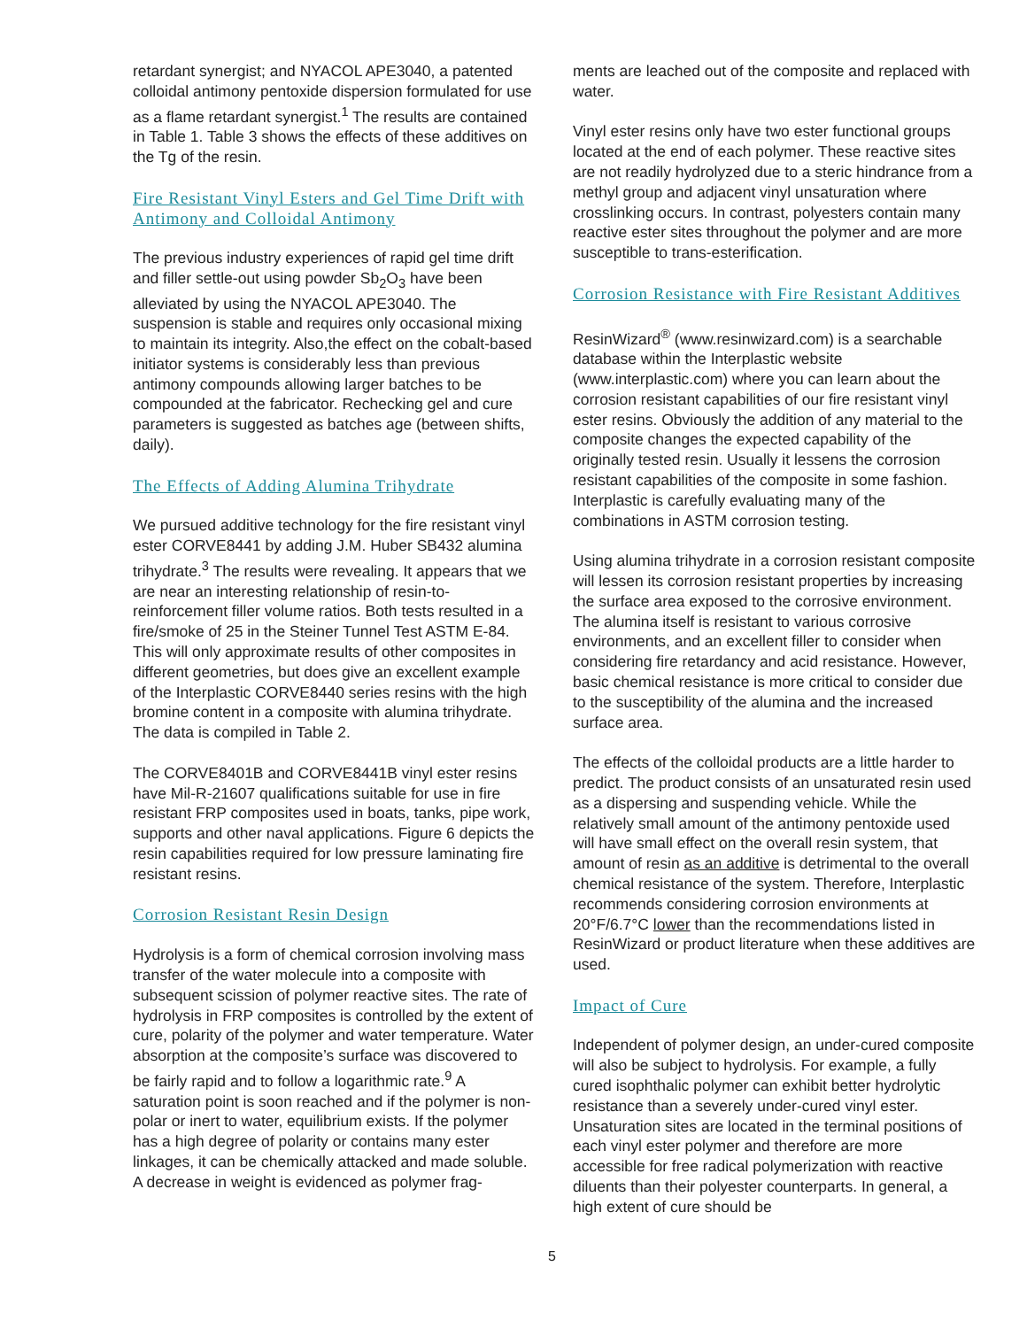retardant synergist; and NYACOL APE3040, a patented colloidal antimony pentoxide dispersion formulated for use as a flame retardant synergist.<sup>1</sup> The results are contained in Table 1. Table 3 shows the effects of these additives on the Tg of the resin.
Fire Resistant Vinyl Esters and Gel Time Drift with Antimony and Colloidal Antimony
The previous industry experiences of rapid gel time drift and filler settle-out using powder Sb<sub>2</sub>O<sub>3</sub> have been alleviated by using the NYACOL APE3040. The suspension is stable and requires only occasional mixing to maintain its integrity. Also,the effect on the cobalt-based initiator systems is considerably less than previous antimony compounds allowing larger batches to be compounded at the fabricator. Rechecking gel and cure parameters is suggested as batches age (between shifts, daily).
The Effects of Adding Alumina Trihydrate
We pursued additive technology for the fire resistant vinyl ester CORVE8441 by adding J.M. Huber SB432 alumina trihydrate.<sup>3</sup> The results were revealing. It appears that we are near an interesting relationship of resin-to-reinforcement filler volume ratios. Both tests resulted in a fire/smoke of 25 in the Steiner Tunnel Test ASTM E-84. This will only approximate results of other composites in different geometries, but does give an excellent example of the Interplastic CORVE8440 series resins with the high bromine content in a composite with alumina trihydrate. The data is compiled in Table 2.
The CORVE8401B and CORVE8441B vinyl ester resins have Mil-R-21607 qualifications suitable for use in fire resistant FRP composites used in boats, tanks, pipe work, supports and other naval applications. Figure 6 depicts the resin capabilities required for low pressure laminating fire resistant resins.
Corrosion Resistant Resin Design
Hydrolysis is a form of chemical corrosion involving mass transfer of the water molecule into a composite with subsequent scission of polymer reactive sites. The rate of hydrolysis in FRP composites is controlled by the extent of cure, polarity of the polymer and water temperature. Water absorption at the composite’s surface was discovered to be fairly rapid and to follow a logarithmic rate.<sup>9</sup> A saturation point is soon reached and if the polymer is non-polar or inert to water, equilibrium exists. If the polymer has a high degree of polarity or contains many ester linkages, it can be chemically attacked and made soluble. A decrease in weight is evidenced as polymer frag-
ments are leached out of the composite and replaced with water.
Vinyl ester resins only have two ester functional groups located at the end of each polymer. These reactive sites are not readily hydrolyzed due to a steric hindrance from a methyl group and adjacent vinyl unsaturation where crosslinking occurs. In contrast, polyesters contain many reactive ester sites throughout the polymer and are more susceptible to trans-esterification.
Corrosion Resistance with Fire Resistant Additives
ResinWizard<sup>®</sup> (www.resinwizard.com) is a searchable database within the Interplastic website (www.interplastic.com) where you can learn about the corrosion resistant capabilities of our fire resistant vinyl ester resins. Obviously the addition of any material to the composite changes the expected capability of the originally tested resin. Usually it lessens the corrosion resistant capabilities of the composite in some fashion. Interplastic is carefully evaluating many of the combinations in ASTM corrosion testing.
Using alumina trihydrate in a corrosion resistant composite will lessen its corrosion resistant properties by increasing the surface area exposed to the corrosive environment. The alumina itself is resistant to various corrosive environments, and an excellent filler to consider when considering fire retardancy and acid resistance. However, basic chemical resistance is more critical to consider due to the susceptibility of the alumina and the increased surface area.
The effects of the colloidal products are a little harder to predict. The product consists of an unsaturated resin used as a dispersing and suspending vehicle. While the relatively small amount of the antimony pentoxide used will have small effect on the overall resin system, that amount of resin as an additive is detrimental to the overall chemical resistance of the system. Therefore, Interplastic recommends considering corrosion environments at 20°F/6.7°C lower than the recommendations listed in ResinWizard or product literature when these additives are used.
Impact of Cure
Independent of polymer design, an under-cured composite will also be subject to hydrolysis. For example, a fully cured isophthalic polymer can exhibit better hydrolytic resistance than a severely under-cured vinyl ester. Unsaturation sites are located in the terminal positions of each vinyl ester polymer and therefore are more accessible for free radical polymerization with reactive diluents than their polyester counterparts. In general, a high extent of cure should be
5